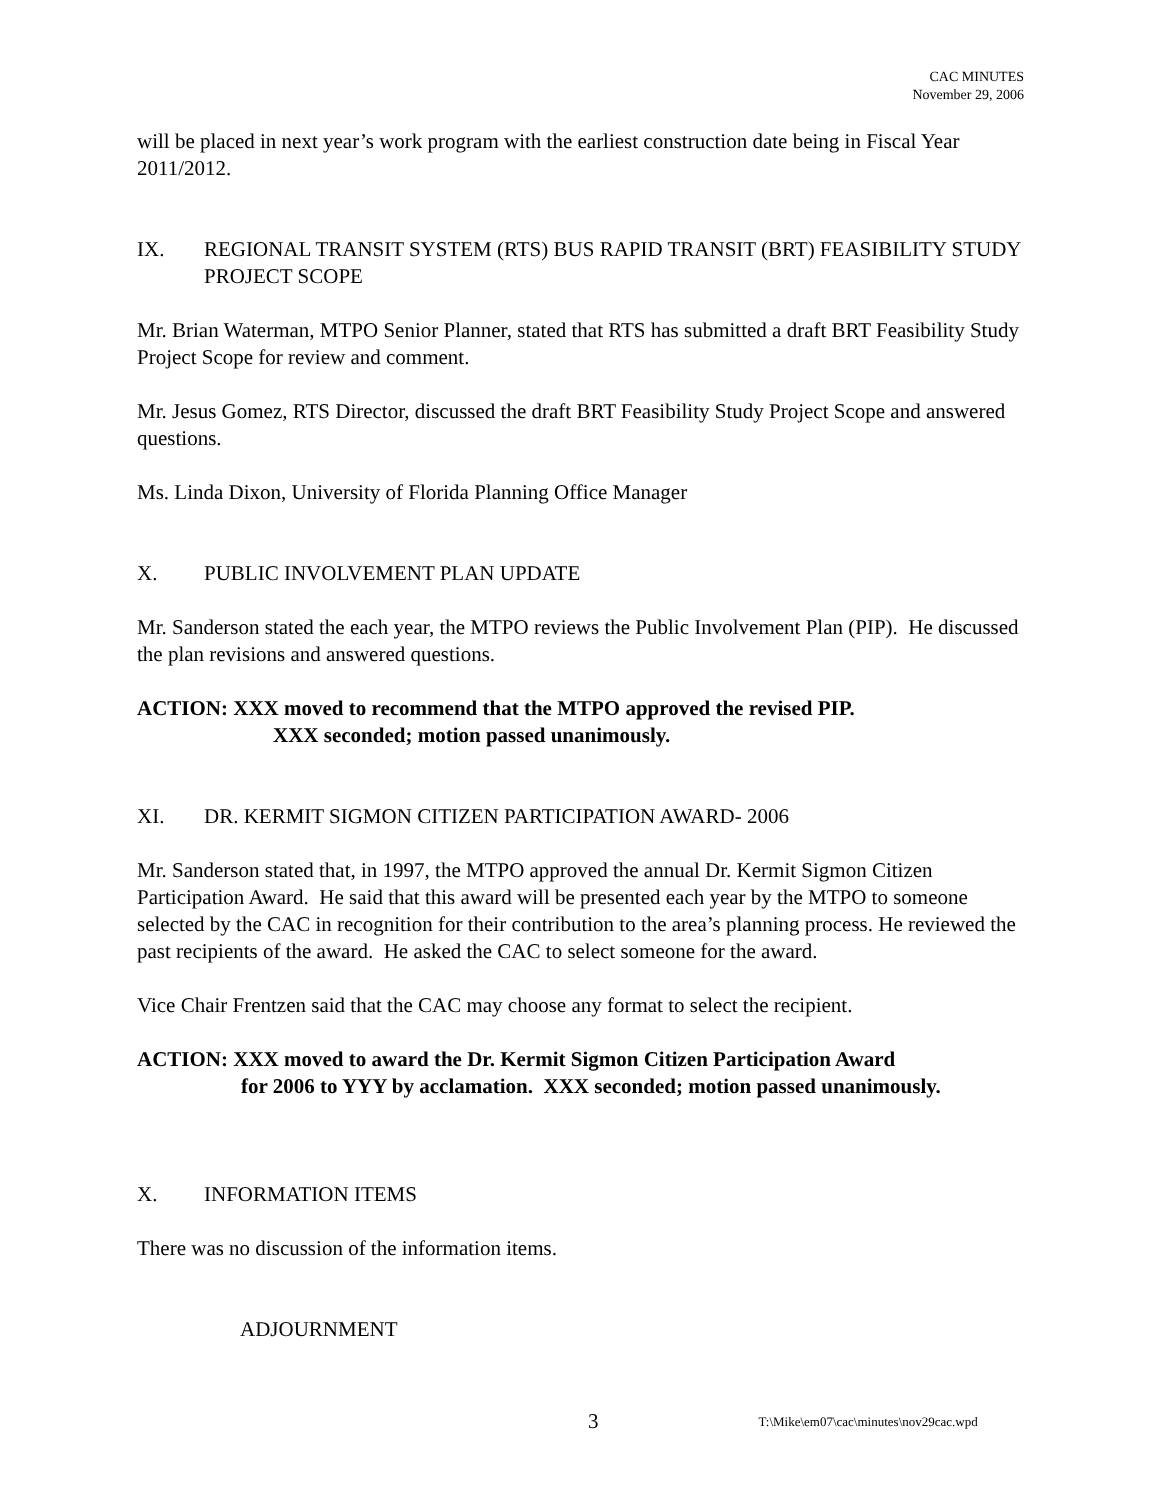CAC MINUTES
November 29, 2006
will be placed in next year’s work program with the earliest construction date being in Fiscal Year 2011/2012.
IX. REGIONAL TRANSIT SYSTEM (RTS) BUS RAPID TRANSIT (BRT) FEASIBILITY STUDY PROJECT SCOPE
Mr. Brian Waterman, MTPO Senior Planner, stated that RTS has submitted a draft BRT Feasibility Study Project Scope for review and comment.
Mr. Jesus Gomez, RTS Director, discussed the draft BRT Feasibility Study Project Scope and answered questions.
Ms. Linda Dixon, University of Florida Planning Office Manager
X. PUBLIC INVOLVEMENT PLAN UPDATE
Mr. Sanderson stated the each year, the MTPO reviews the Public Involvement Plan (PIP). He discussed the plan revisions and answered questions.
ACTION: XXX moved to recommend that the MTPO approved the revised PIP.
XXX seconded; motion passed unanimously.
XI. DR. KERMIT SIGMON CITIZEN PARTICIPATION AWARD- 2006
Mr. Sanderson stated that, in 1997, the MTPO approved the annual Dr. Kermit Sigmon Citizen Participation Award. He said that this award will be presented each year by the MTPO to someone selected by the CAC in recognition for their contribution to the area’s planning process. He reviewed the past recipients of the award. He asked the CAC to select someone for the award.
Vice Chair Frentzen said that the CAC may choose any format to select the recipient.
ACTION: XXX moved to award the Dr. Kermit Sigmon Citizen Participation Award
for 2006 to YYY by acclamation. XXX seconded; motion passed unanimously.
X. INFORMATION ITEMS
There was no discussion of the information items.
ADJOURNMENT
3 T:\Mike\em07\cac\minutes\nov29cac.wpd